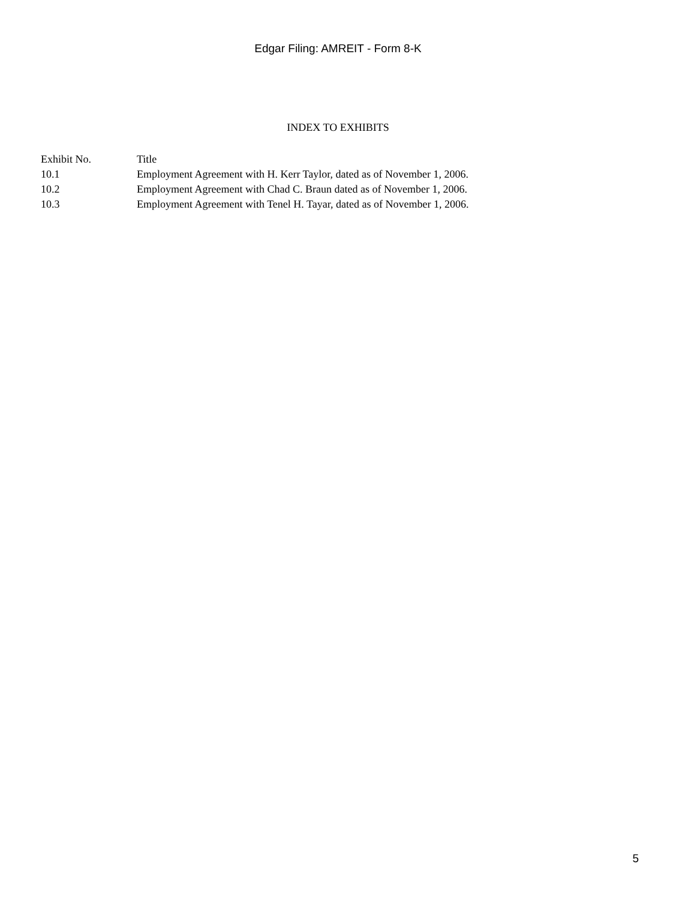Edgar Filing: AMREIT - Form 8-K
INDEX TO EXHIBITS
| Exhibit No. | Title |
| --- | --- |
| 10.1 | Employment Agreement with H. Kerr Taylor, dated as of November 1, 2006. |
| 10.2 | Employment Agreement with Chad C. Braun dated as of November 1, 2006. |
| 10.3 | Employment Agreement with Tenel H. Tayar, dated as of November 1, 2006. |
5